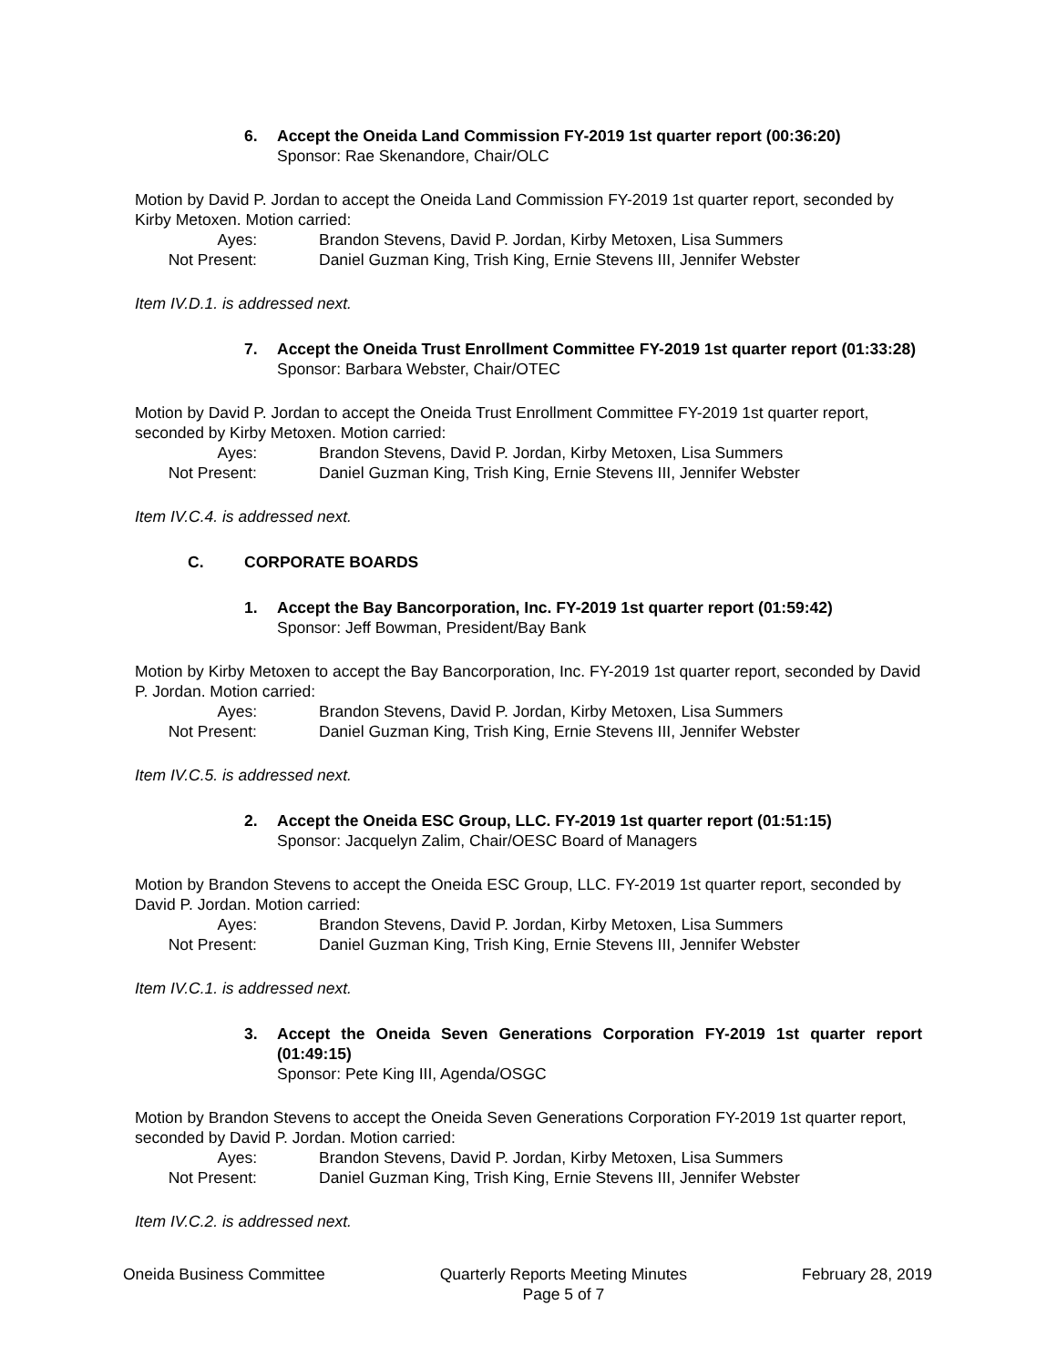6. Accept the Oneida Land Commission FY-2019 1st quarter report (00:36:20)
Sponsor: Rae Skenandore, Chair/OLC
Motion by David P. Jordan to accept the Oneida Land Commission FY-2019 1st quarter report, seconded by Kirby Metoxen. Motion carried:
Ayes: Brandon Stevens, David P. Jordan, Kirby Metoxen, Lisa Summers
Not Present: Daniel Guzman King, Trish King, Ernie Stevens III, Jennifer Webster
Item IV.D.1. is addressed next.
7. Accept the Oneida Trust Enrollment Committee FY-2019 1st quarter report (01:33:28)
Sponsor: Barbara Webster, Chair/OTEC
Motion by David P. Jordan to accept the Oneida Trust Enrollment Committee FY-2019 1st quarter report, seconded by Kirby Metoxen. Motion carried:
Ayes: Brandon Stevens, David P. Jordan, Kirby Metoxen, Lisa Summers
Not Present: Daniel Guzman King, Trish King, Ernie Stevens III, Jennifer Webster
Item IV.C.4. is addressed next.
C. CORPORATE BOARDS
1. Accept the Bay Bancorporation, Inc. FY-2019 1st quarter report (01:59:42)
Sponsor: Jeff Bowman, President/Bay Bank
Motion by Kirby Metoxen to accept the Bay Bancorporation, Inc. FY-2019 1st quarter report, seconded by David P. Jordan. Motion carried:
Ayes: Brandon Stevens, David P. Jordan, Kirby Metoxen, Lisa Summers
Not Present: Daniel Guzman King, Trish King, Ernie Stevens III, Jennifer Webster
Item IV.C.5. is addressed next.
2. Accept the Oneida ESC Group, LLC. FY-2019 1st quarter report (01:51:15)
Sponsor: Jacquelyn Zalim, Chair/OESC Board of Managers
Motion by Brandon Stevens to accept the Oneida ESC Group, LLC. FY-2019 1st quarter report, seconded by David P. Jordan. Motion carried:
Ayes: Brandon Stevens, David P. Jordan, Kirby Metoxen, Lisa Summers
Not Present: Daniel Guzman King, Trish King, Ernie Stevens III, Jennifer Webster
Item IV.C.1. is addressed next.
3. Accept the Oneida Seven Generations Corporation FY-2019 1st quarter report (01:49:15)
Sponsor: Pete King III, Agenda/OSGC
Motion by Brandon Stevens to accept the Oneida Seven Generations Corporation FY-2019 1st quarter report, seconded by David P. Jordan. Motion carried:
Ayes: Brandon Stevens, David P. Jordan, Kirby Metoxen, Lisa Summers
Not Present: Daniel Guzman King, Trish King, Ernie Stevens III, Jennifer Webster
Item IV.C.2. is addressed next.
Oneida Business Committee Quarterly Reports Meeting Minutes
Page 5 of 7
February 28, 2019